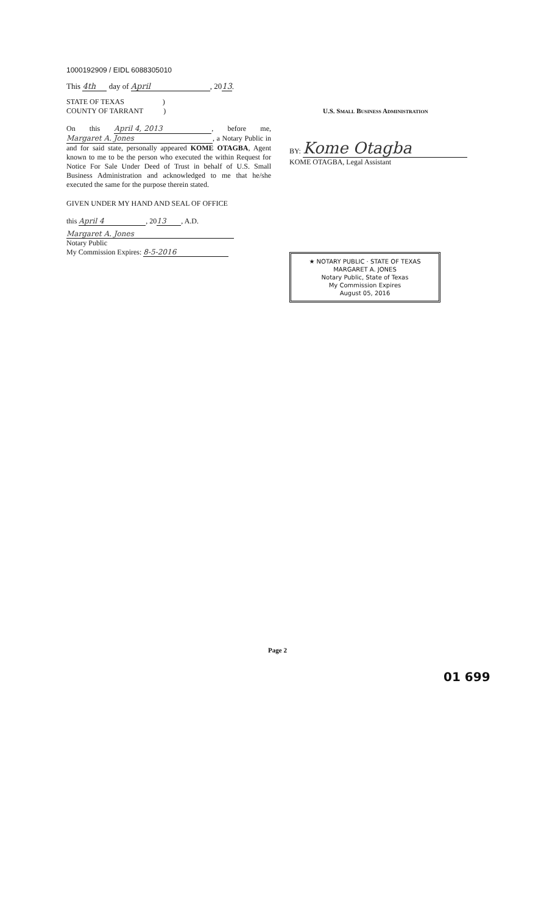1000192909 / EIDL 6088305010
This 4th day of April, 2013.
STATE OF TEXAS )
COUNTY OF TARRANT )
On this April 4, 2013, before me, Margaret A. Jones, a Notary Public in and for said state, personally appeared KOME OTAGBA, Agent known to me to be the person who executed the within Request for Notice For Sale Under Deed of Trust in behalf of U.S. Small Business Administration and acknowledged to me that he/she executed the same for the purpose therein stated.
GIVEN UNDER MY HAND AND SEAL OF OFFICE
this April 4, 20 13, A.D.
Margaret A. Jones
Notary Public
My Commission Expires: 8-5-2016
U.S. Small Business Administration
BY: Kome Otagba
KOME OTAGBA, Legal Assistant
★ NOTARY PUBLIC · STATE OF TEXAS
MARGARET A. JONES
Notary Public, State of Texas
My Commission Expires
August 05, 2016
Page 2
01 699